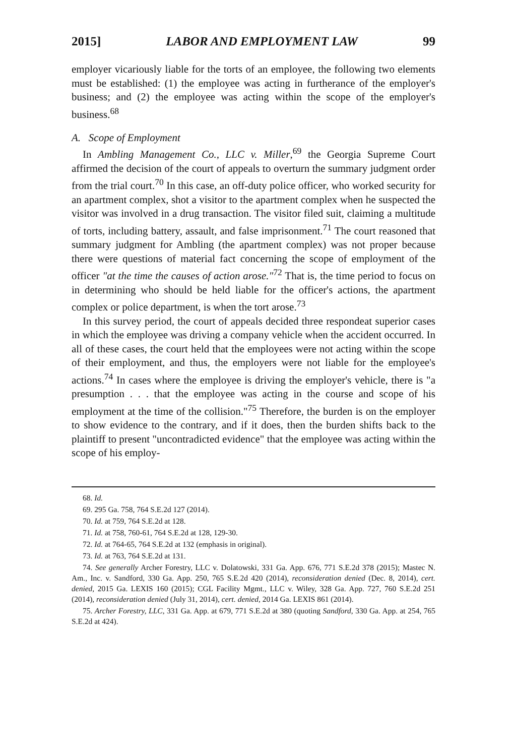2015] LABOR AND EMPLOYMENT LAW 99
employer vicariously liable for the torts of an employee, the following two elements must be established: (1) the employee was acting in furtherance of the employer's business; and (2) the employee was acting within the scope of the employer's business.<sup>68</sup>
A. Scope of Employment
In Ambling Management Co., LLC v. Miller,<sup>69</sup> the Georgia Supreme Court affirmed the decision of the court of appeals to overturn the summary judgment order from the trial court.<sup>70</sup> In this case, an off-duty police officer, who worked security for an apartment complex, shot a visitor to the apartment complex when he suspected the visitor was involved in a drug transaction. The visitor filed suit, claiming a multitude of torts, including battery, assault, and false imprisonment.<sup>71</sup> The court reasoned that summary judgment for Ambling (the apartment complex) was not proper because there were questions of material fact concerning the scope of employment of the officer "at the time the causes of action arose."<sup>72</sup> That is, the time period to focus on in determining who should be held liable for the officer's actions, the apartment complex or police department, is when the tort arose.<sup>73</sup>
In this survey period, the court of appeals decided three respondeat superior cases in which the employee was driving a company vehicle when the accident occurred. In all of these cases, the court held that the employees were not acting within the scope of their employment, and thus, the employers were not liable for the employee's actions.<sup>74</sup> In cases where the employee is driving the employer's vehicle, there is "a presumption . . . that the employee was acting in the course and scope of his employment at the time of the collision."<sup>75</sup> Therefore, the burden is on the employer to show evidence to the contrary, and if it does, then the burden shifts back to the plaintiff to present "uncontradicted evidence" that the employee was acting within the scope of his employ-
68. Id.
69. 295 Ga. 758, 764 S.E.2d 127 (2014).
70. Id. at 759, 764 S.E.2d at 128.
71. Id. at 758, 760-61, 764 S.E.2d at 128, 129-30.
72. Id. at 764-65, 764 S.E.2d at 132 (emphasis in original).
73. Id. at 763, 764 S.E.2d at 131.
74. See generally Archer Forestry, LLC v. Dolatowski, 331 Ga. App. 676, 771 S.E.2d 378 (2015); Mastec N. Am., Inc. v. Sandford, 330 Ga. App. 250, 765 S.E.2d 420 (2014), reconsideration denied (Dec. 8, 2014), cert. denied, 2015 Ga. LEXIS 160 (2015); CGL Facility Mgmt., LLC v. Wiley, 328 Ga. App. 727, 760 S.E.2d 251 (2014), reconsideration denied (July 31, 2014), cert. denied, 2014 Ga. LEXIS 861 (2014).
75. Archer Forestry, LLC, 331 Ga. App. at 679, 771 S.E.2d at 380 (quoting Sandford, 330 Ga. App. at 254, 765 S.E.2d at 424).